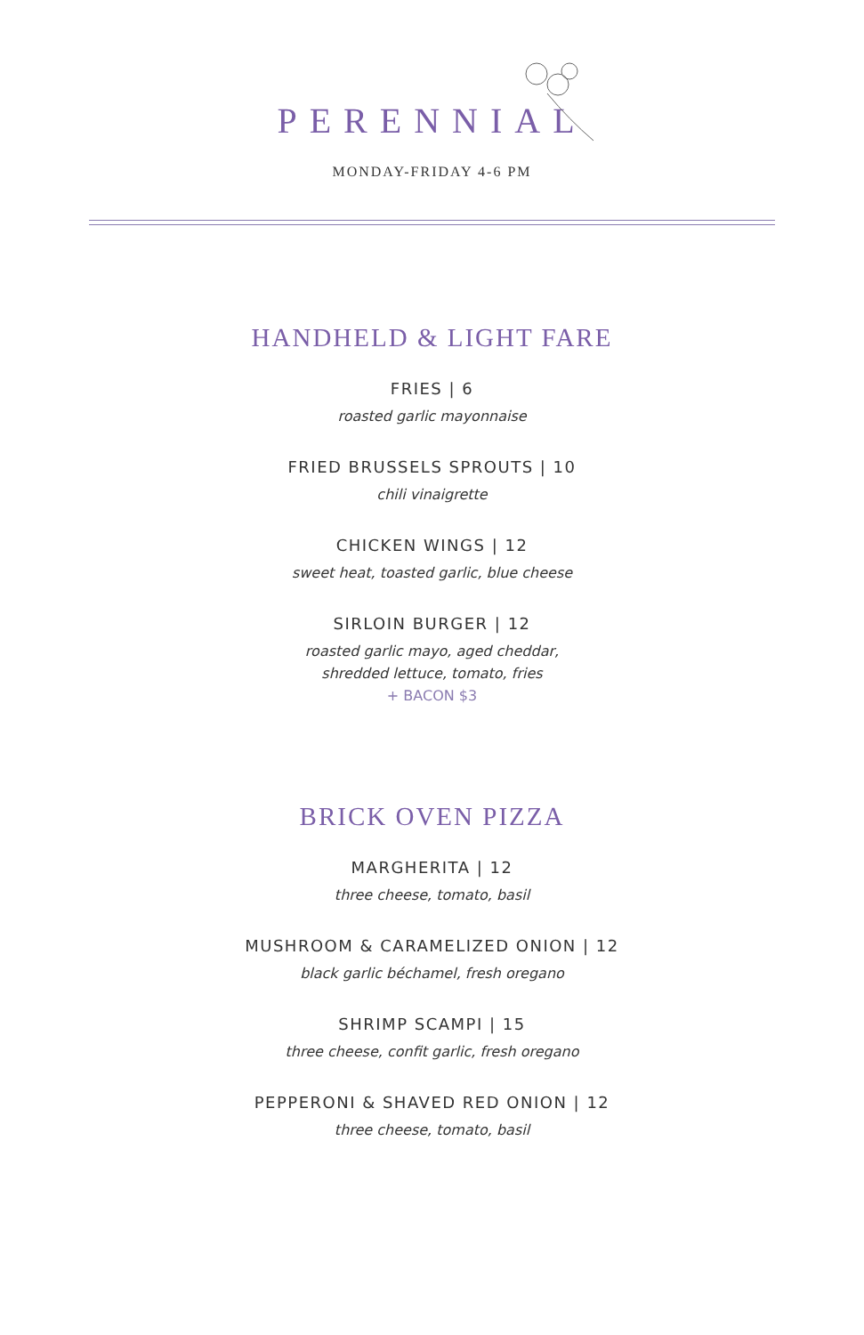PERENNIAL
MONDAY-FRIDAY 4-6 PM
HANDHELD & LIGHT FARE
FRIES | 6
roasted garlic mayonnaise
FRIED BRUSSELS SPROUTS | 10
chili vinaigrette
CHICKEN WINGS | 12
sweet heat, toasted garlic, blue cheese
SIRLOIN BURGER | 12
roasted garlic mayo, aged cheddar,
shredded lettuce, tomato, fries
+ BACON $3
BRICK OVEN PIZZA
MARGHERITA | 12
three cheese, tomato, basil
MUSHROOM & CARAMELIZED ONION | 12
black garlic béchamel, fresh oregano
SHRIMP SCAMPI | 15
three cheese, confit garlic, fresh oregano
PEPPERONI & SHAVED RED ONION | 12
three cheese, tomato, basil